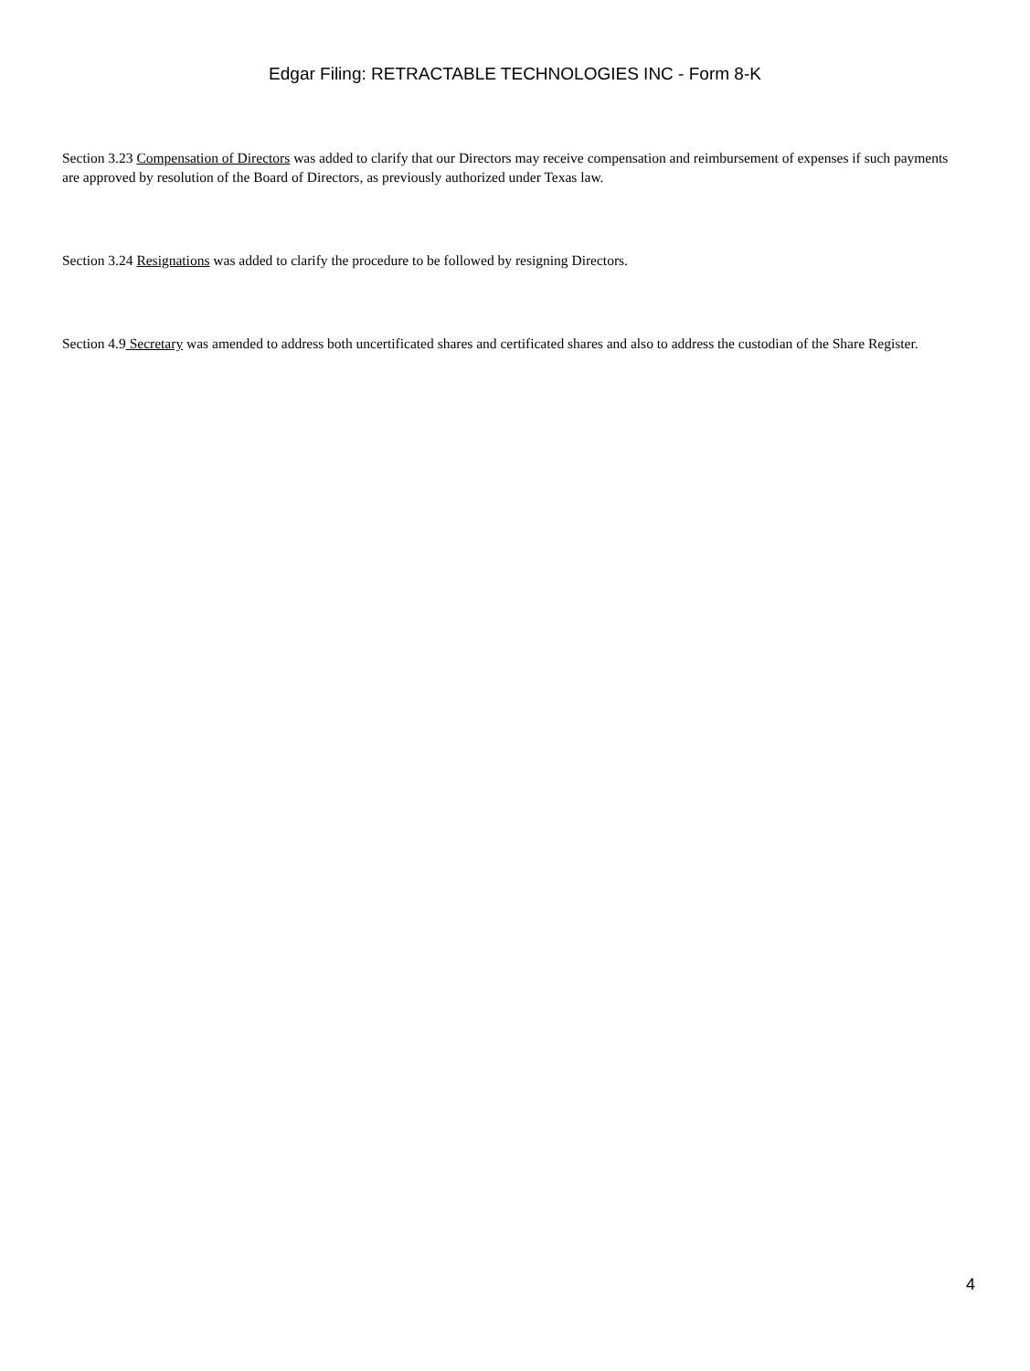Edgar Filing: RETRACTABLE TECHNOLOGIES INC - Form 8-K
Section 3.23 Compensation of Directors was added to clarify that our Directors may receive compensation and reimbursement of expenses if such payments are approved by resolution of the Board of Directors, as previously authorized under Texas law.
Section 3.24 Resignations was added to clarify the procedure to be followed by resigning Directors.
Section 4.9 Secretary was amended to address both uncertificated shares and certificated shares and also to address the custodian of the Share Register.
4